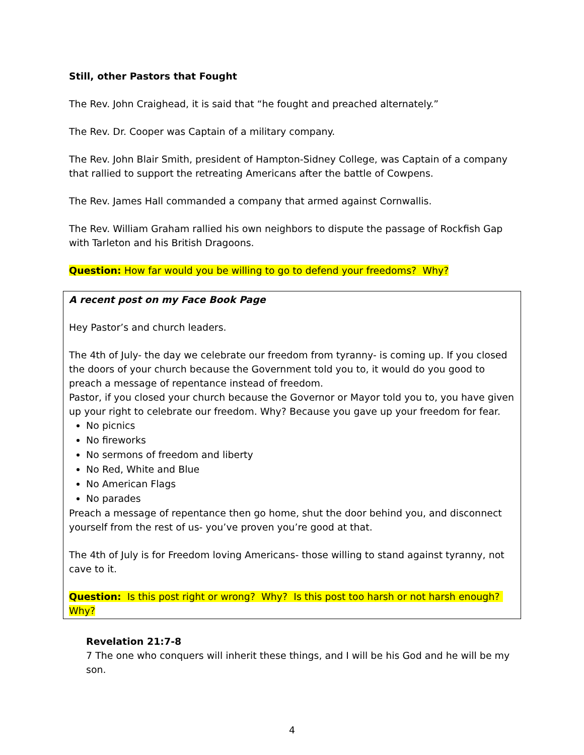Still, other Pastors that Fought
The Rev. John Craighead, it is said that “he fought and preached alternately.”
The Rev. Dr. Cooper was Captain of a military company.
The Rev. John Blair Smith, president of Hampton-Sidney College, was Captain of a company that rallied to support the retreating Americans after the battle of Cowpens.
The Rev. James Hall commanded a company that armed against Cornwallis.
The Rev. William Graham rallied his own neighbors to dispute the passage of Rockfish Gap with Tarleton and his British Dragoons.
Question: How far would you be willing to go to defend your freedoms? Why?
A recent post on my Face Book Page
Hey Pastor’s and church leaders.
The 4th of July- the day we celebrate our freedom from tyranny- is coming up. If you closed the doors of your church because the Government told you to, it would do you good to preach a message of repentance instead of freedom.
Pastor, if you closed your church because the Governor or Mayor told you to, you have given up your right to celebrate our freedom. Why? Because you gave up your freedom for fear.
No picnics
No fireworks
No sermons of freedom and liberty
No Red, White and Blue
No American Flags
No parades
Preach a message of repentance then go home, shut the door behind you, and disconnect yourself from the rest of us- you’ve proven you’re good at that.
The 4th of July is for Freedom loving Americans- those willing to stand against tyranny, not cave to it.
Question: Is this post right or wrong? Why? Is this post too harsh or not harsh enough? Why?
Revelation 21:7-8
7 The one who conquers will inherit these things, and I will be his God and he will be my son.
4